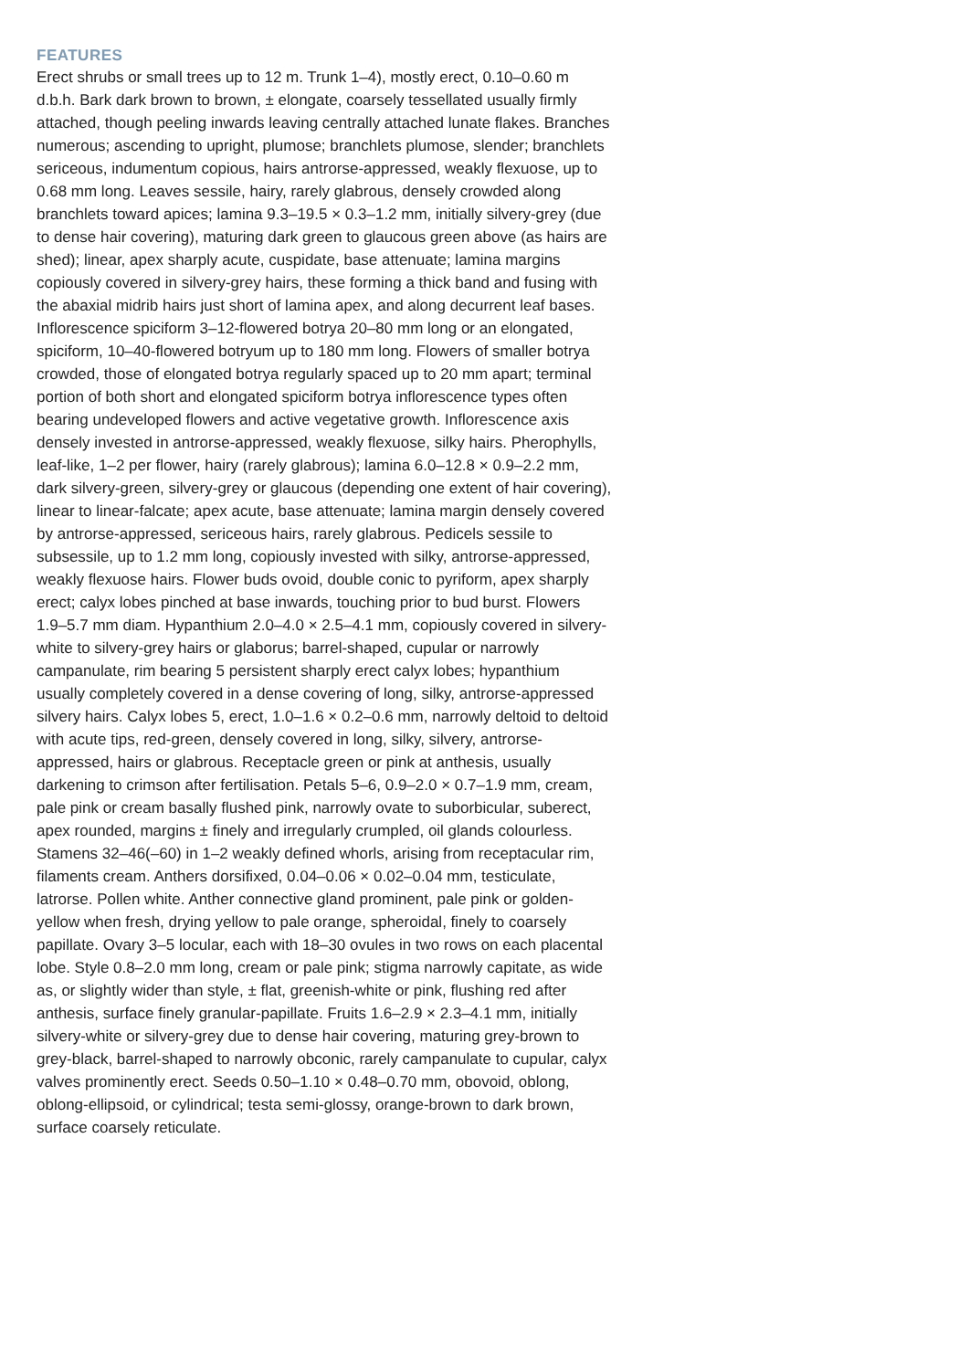FEATURES
Erect shrubs or small trees up to 12 m. Trunk 1–4), mostly erect, 0.10–0.60 m d.b.h. Bark dark brown to brown, ± elongate, coarsely tessellated usually firmly attached, though peeling inwards leaving centrally attached lunate flakes. Branches numerous; ascending to upright, plumose; branchlets plumose, slender; branchlets sericeous, indumentum copious, hairs antrorse-appressed, weakly flexuose, up to 0.68 mm long. Leaves sessile, hairy, rarely glabrous, densely crowded along branchlets toward apices; lamina 9.3–19.5 × 0.3–1.2 mm, initially silvery-grey (due to dense hair covering), maturing dark green to glaucous green above (as hairs are shed); linear, apex sharply acute, cuspidate, base attenuate; lamina margins copiously covered in silvery-grey hairs, these forming a thick band and fusing with the abaxial midrib hairs just short of lamina apex, and along decurrent leaf bases. Inflorescence spiciform 3–12-flowered botrya 20–80 mm long or an elongated, spiciform, 10–40-flowered botryum up to 180 mm long. Flowers of smaller botrya crowded, those of elongated botrya regularly spaced up to 20 mm apart; terminal portion of both short and elongated spiciform botrya inflorescence types often bearing undeveloped flowers and active vegetative growth. Inflorescence axis densely invested in antrorse-appressed, weakly flexuose, silky hairs. Pherophylls, leaf-like, 1–2 per flower, hairy (rarely glabrous); lamina 6.0–12.8 × 0.9–2.2 mm, dark silvery-green, silvery-grey or glaucous (depending one extent of hair covering), linear to linear-falcate; apex acute, base attenuate; lamina margin densely covered by antrorse-appressed, sericeous hairs, rarely glabrous. Pedicels sessile to subsessile, up to 1.2 mm long, copiously invested with silky, antrorse-appressed, weakly flexuose hairs. Flower buds ovoid, double conic to pyriform, apex sharply erect; calyx lobes pinched at base inwards, touching prior to bud burst. Flowers 1.9–5.7 mm diam. Hypanthium 2.0–4.0 × 2.5–4.1 mm, copiously covered in silvery-white to silvery-grey hairs or glaborus; barrel-shaped, cupular or narrowly campanulate, rim bearing 5 persistent sharply erect calyx lobes; hypanthium usually completely covered in a dense covering of long, silky, antrorse-appressed silvery hairs. Calyx lobes 5, erect, 1.0–1.6 × 0.2–0.6 mm, narrowly deltoid to deltoid with acute tips, red-green, densely covered in long, silky, silvery, antrorse-appressed, hairs or glabrous. Receptacle green or pink at anthesis, usually darkening to crimson after fertilisation. Petals 5–6, 0.9–2.0 × 0.7–1.9 mm, cream, pale pink or cream basally flushed pink, narrowly ovate to suborbicular, suberect, apex rounded, margins ± finely and irregularly crumpled, oil glands colourless. Stamens 32–46(–60) in 1–2 weakly defined whorls, arising from receptacular rim, filaments cream. Anthers dorsifixed, 0.04–0.06 × 0.02–0.04 mm, testiculate, latrorse. Pollen white. Anther connective gland prominent, pale pink or golden-yellow when fresh, drying yellow to pale orange, spheroidal, finely to coarsely papillate. Ovary 3–5 locular, each with 18–30 ovules in two rows on each placental lobe. Style 0.8–2.0 mm long, cream or pale pink; stigma narrowly capitate, as wide as, or slightly wider than style, ± flat, greenish-white or pink, flushing red after anthesis, surface finely granular-papillate. Fruits 1.6–2.9 × 2.3–4.1 mm, initially silvery-white or silvery-grey due to dense hair covering, maturing grey-brown to grey-black, barrel-shaped to narrowly obconic, rarely campanulate to cupular, calyx valves prominently erect. Seeds 0.50–1.10 × 0.48–0.70 mm, obovoid, oblong, oblong-ellipsoid, or cylindrical; testa semi-glossy, orange-brown to dark brown, surface coarsely reticulate.